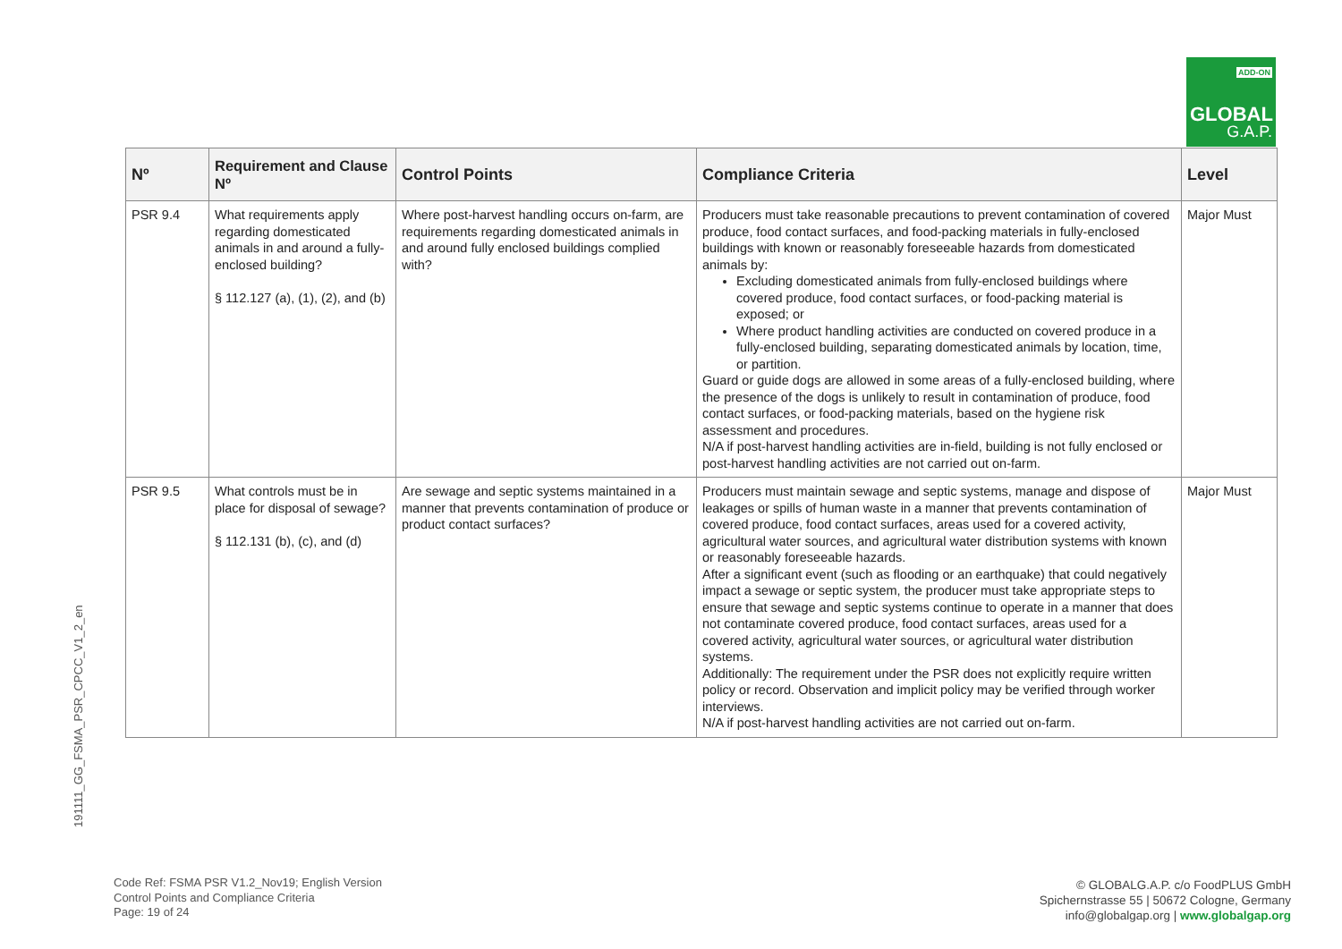ADD-ON
GLOBAL
G.A.P.
| Nº | Requirement and Clause Nº | Control Points | Compliance Criteria | Level |
| --- | --- | --- | --- | --- |
| PSR 9.4 | What requirements apply regarding domesticated animals in and around a fully-enclosed building? § 112.127 (a), (1), (2), and (b) | Where post-harvest handling occurs on-farm, are requirements regarding domesticated animals in and around fully enclosed buildings complied with? | Producers must take reasonable precautions to prevent contamination of covered produce, food contact surfaces, and food-packing materials in fully-enclosed buildings with known or reasonably foreseeable hazards from domesticated animals by: Excluding domesticated animals from fully-enclosed buildings where covered produce, food contact surfaces, or food-packing material is exposed; or Where product handling activities are conducted on covered produce in a fully-enclosed building, separating domesticated animals by location, time, or partition. Guard or guide dogs are allowed in some areas of a fully-enclosed building, where the presence of the dogs is unlikely to result in contamination of produce, food contact surfaces, or food-packing materials, based on the hygiene risk assessment and procedures. N/A if post-harvest handling activities are in-field, building is not fully enclosed or post-harvest handling activities are not carried out on-farm. | Major Must |
| PSR 9.5 | What controls must be in place for disposal of sewage? § 112.131 (b), (c), and (d) | Are sewage and septic systems maintained in a manner that prevents contamination of produce or product contact surfaces? | Producers must maintain sewage and septic systems, manage and dispose of leakages or spills of human waste in a manner that prevents contamination of covered produce, food contact surfaces, areas used for a covered activity, agricultural water sources, and agricultural water distribution systems with known or reasonably foreseeable hazards. After a significant event (such as flooding or an earthquake) that could negatively impact a sewage or septic system, the producer must take appropriate steps to ensure that sewage and septic systems continue to operate in a manner that does not contaminate covered produce, food contact surfaces, areas used for a covered activity, agricultural water sources, or agricultural water distribution systems. Additionally: The requirement under the PSR does not explicitly require written policy or record. Observation and implicit policy may be verified through worker interviews. N/A if post-harvest handling activities are not carried out on-farm. | Major Must |
191111_GG_FSMA_PSR_CPCC_V1_2_en
Code Ref: FSMA PSR V1.2_Nov19; English Version
Control Points and Compliance Criteria
Page: 19 of 24
© GLOBALG.A.P. c/o FoodPLUS GmbH
Spichernstrasse 55 | 50672 Cologne, Germany
info@globalgap.org | www.globalgap.org